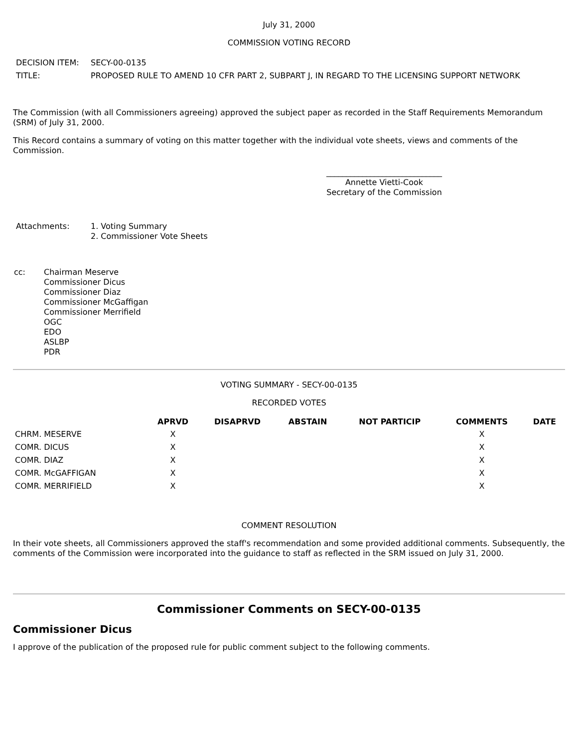July 31, 2000
COMMISSION VOTING RECORD
| DECISION ITEM: | SECY-00-0135 |
| TITLE: | PROPOSED RULE TO AMEND 10 CFR PART 2, SUBPART J, IN REGARD TO THE LICENSING SUPPORT NETWORK |
The Commission (with all Commissioners agreeing) approved the subject paper as recorded in the Staff Requirements Memorandum (SRM) of July 31, 2000.
This Record contains a summary of voting on this matter together with the individual vote sheets, views and comments of the Commission.
_____________________________
Annette Vietti-Cook
Secretary of the Commission
| Attachments: | 1. Voting Summary 2. Commissioner Vote Sheets |
| cc: | Chairman Meserve Commissioner Dicus Commissioner Diaz Commissioner McGaffigan Commissioner Merrifield OGC EDO ASLBP PDR |
VOTING SUMMARY - SECY-00-0135
RECORDED VOTES
| | APRVD | DISAPRVD | ABSTAIN | NOT PARTICIP | COMMENTS | DATE |
| --- | --- | --- | --- | --- | --- | --- |
| CHRM. MESERVE | X | | | | X | |
| COMR. DICUS | X | | | | X | |
| COMR. DIAZ | X | | | | X | |
| COMR. McGAFFIGAN | X | | | | X | |
| COMR. MERRIFIELD | X | | | | X | |
COMMENT RESOLUTION
In their vote sheets, all Commissioners approved the staff's recommendation and some provided additional comments. Subsequently, the comments of the Commission were incorporated into the guidance to staff as reflected in the SRM issued on July 31, 2000.
Commissioner Comments on SECY-00-0135
Commissioner Dicus
I approve of the publication of the proposed rule for public comment subject to the following comments.